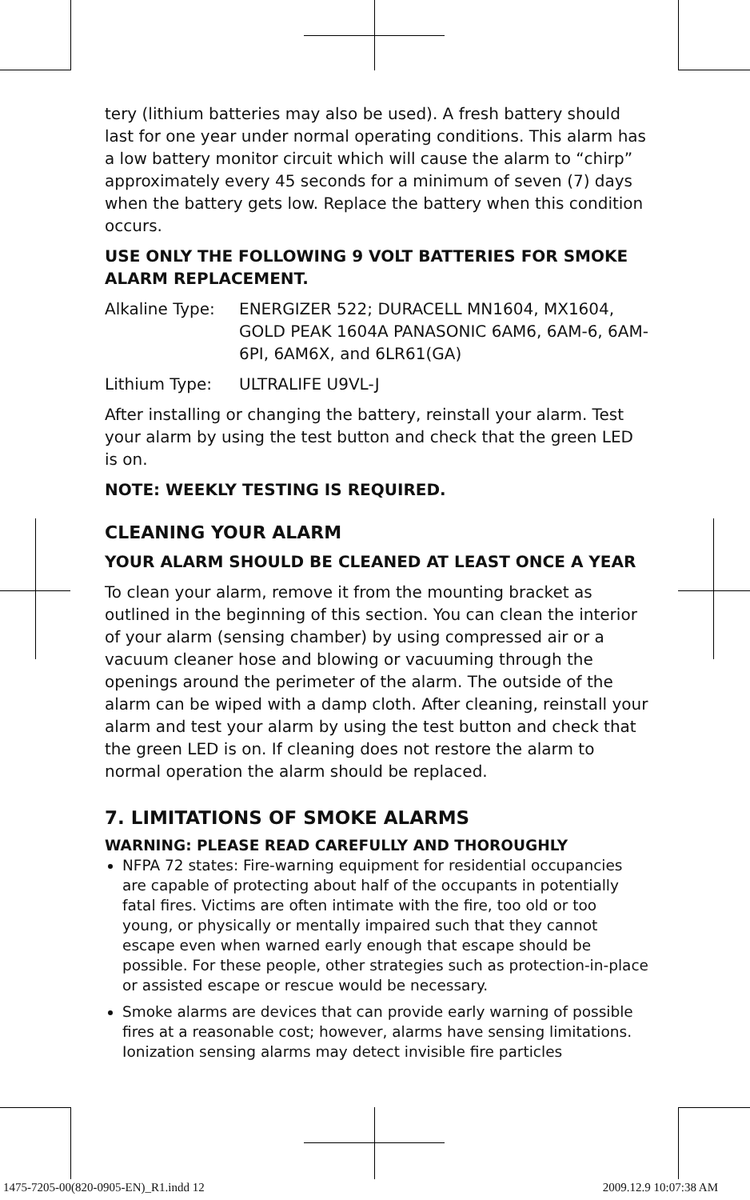tery (lithium batteries may also be used). A fresh battery should last for one year under normal operating conditions. This alarm has a low battery monitor circuit which will cause the alarm to “chirp” approximately every 45 seconds for a minimum of seven (7) days when the battery gets low. Replace the battery when this condition occurs.
USE ONLY THE FOLLOWING 9 VOLT BATTERIES FOR SMOKE ALARM REPLACEMENT.
Alkaline Type: ENERGIZER 522; DURACELL MN1604, MX1604, GOLD PEAK 1604A PANASONIC 6AM6, 6AM-6, 6AM-6PI, 6AM6X, and 6LR61(GA)
Lithium Type: ULTRALIFE U9VL-J
After installing or changing the battery, reinstall your alarm. Test your alarm by using the test button and check that the green LED is on.
NOTE: WEEKLY TESTING IS REQUIRED.
CLEANING YOUR ALARM
YOUR ALARM SHOULD BE CLEANED AT LEAST ONCE A YEAR
To clean your alarm, remove it from the mounting bracket as outlined in the beginning of this section. You can clean the interior of your alarm (sensing chamber) by using compressed air or a vacuum cleaner hose and blowing or vacuuming through the openings around the perimeter of the alarm. The outside of the alarm can be wiped with a damp cloth. After cleaning, reinstall your alarm and test your alarm by using the test button and check that the green LED is on. If cleaning does not restore the alarm to normal operation the alarm should be replaced.
7. LIMITATIONS OF SMOKE ALARMS
WARNING: PLEASE READ CAREFULLY AND THOROUGHLY
NFPA 72 states: Fire-warning equipment for residential occupancies are capable of protecting about half of the occupants in potentially fatal fires. Victims are often intimate with the fire, too old or too young, or physically or mentally impaired such that they cannot escape even when warned early enough that escape should be possible. For these people, other strategies such as protection-in-place or assisted escape or rescue would be necessary.
Smoke alarms are devices that can provide early warning of possible fires at a reasonable cost; however, alarms have sensing limitations. Ionization sensing alarms may detect invisible fire particles
1475-7205-00(820-0905-EN)_R1.indd 12
2009.12.9 10:07:38 AM